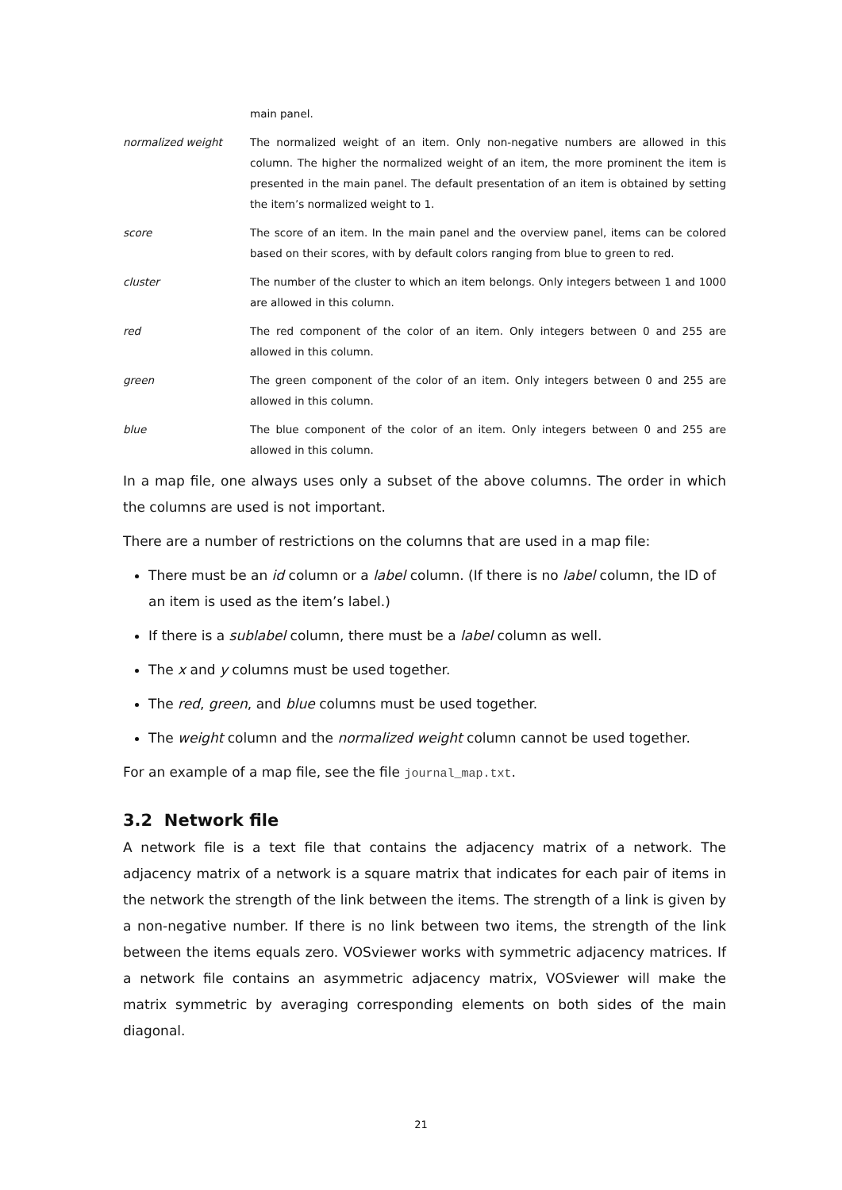| | main panel. |
| normalized weight | The normalized weight of an item. Only non-negative numbers are allowed in this column. The higher the normalized weight of an item, the more prominent the item is presented in the main panel. The default presentation of an item is obtained by setting the item’s normalized weight to 1. |
| score | The score of an item. In the main panel and the overview panel, items can be colored based on their scores, with by default colors ranging from blue to green to red. |
| cluster | The number of the cluster to which an item belongs. Only integers between 1 and 1000 are allowed in this column. |
| red | The red component of the color of an item. Only integers between 0 and 255 are allowed in this column. |
| green | The green component of the color of an item. Only integers between 0 and 255 are allowed in this column. |
| blue | The blue component of the color of an item. Only integers between 0 and 255 are allowed in this column. |
In a map file, one always uses only a subset of the above columns. The order in which the columns are used is not important.
There are a number of restrictions on the columns that are used in a map file:
There must be an id column or a label column. (If there is no label column, the ID of an item is used as the item’s label.)
If there is a sublabel column, there must be a label column as well.
The x and y columns must be used together.
The red, green, and blue columns must be used together.
The weight column and the normalized weight column cannot be used together.
For an example of a map file, see the file journal_map.txt.
3.2 Network file
A network file is a text file that contains the adjacency matrix of a network. The adjacency matrix of a network is a square matrix that indicates for each pair of items in the network the strength of the link between the items. The strength of a link is given by a non-negative number. If there is no link between two items, the strength of the link between the items equals zero. VOSviewer works with symmetric adjacency matrices. If a network file contains an asymmetric adjacency matrix, VOSviewer will make the matrix symmetric by averaging corresponding elements on both sides of the main diagonal.
21